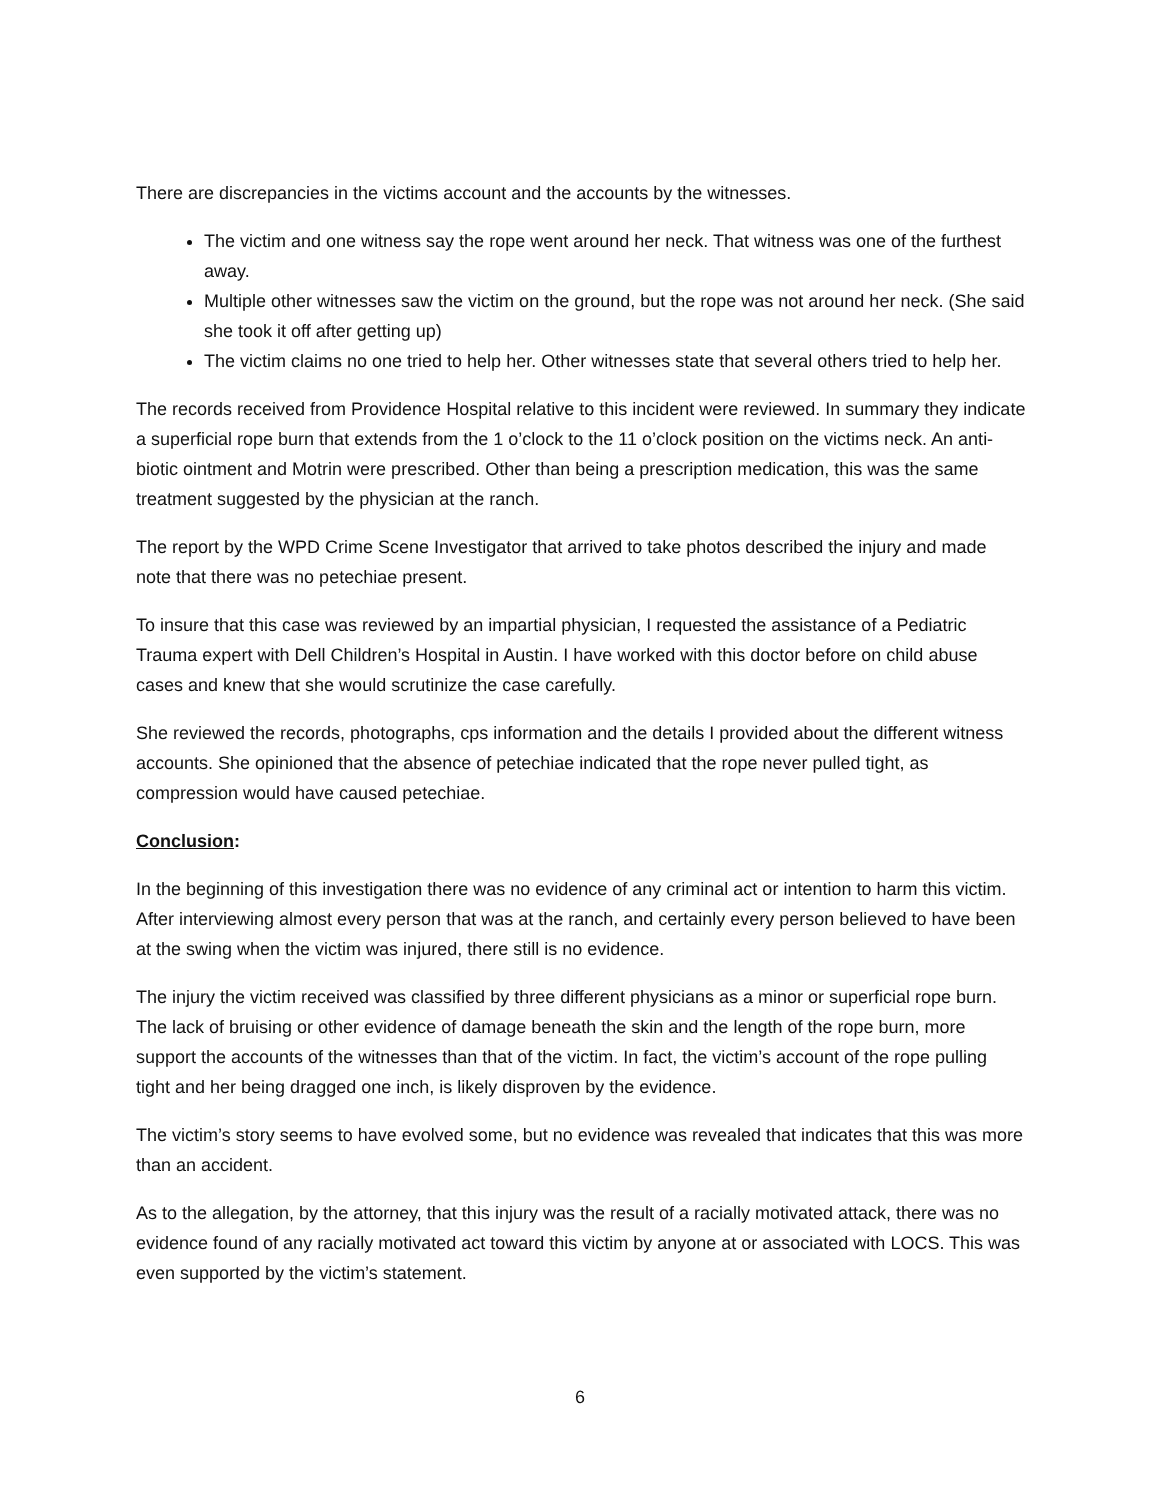There are discrepancies in the victims account and the accounts by the witnesses.
The victim and one witness say the rope went around her neck. That witness was one of the furthest away.
Multiple other witnesses saw the victim on the ground, but the rope was not around her neck. (She said she took it off after getting up)
The victim claims no one tried to help her. Other witnesses state that several others tried to help her.
The records received from Providence Hospital relative to this incident were reviewed. In summary they indicate a superficial rope burn that extends from the 1 o’clock to the 11 o’clock position on the victims neck. An anti-biotic ointment and Motrin were prescribed. Other than being a prescription medication, this was the same treatment suggested by the physician at the ranch.
The report by the WPD Crime Scene Investigator that arrived to take photos described the injury and made note that there was no petechiae present.
To insure that this case was reviewed by an impartial physician, I requested the assistance of a Pediatric Trauma expert with Dell Children’s Hospital in Austin. I have worked with this doctor before on child abuse cases and knew that she would scrutinize the case carefully.
She reviewed the records, photographs, cps information and the details I provided about the different witness accounts. She opinioned that the absence of petechiae indicated that the rope never pulled tight, as compression would have caused petechiae.
Conclusion:
In the beginning of this investigation there was no evidence of any criminal act or intention to harm this victim. After interviewing almost every person that was at the ranch, and certainly every person believed to have been at the swing when the victim was injured, there still is no evidence.
The injury the victim received was classified by three different physicians as a minor or superficial rope burn. The lack of bruising or other evidence of damage beneath the skin and the length of the rope burn, more support the accounts of the witnesses than that of the victim. In fact, the victim’s account of the rope pulling tight and her being dragged one inch, is likely disproven by the evidence.
The victim’s story seems to have evolved some, but no evidence was revealed that indicates that this was more than an accident.
As to the allegation, by the attorney, that this injury was the result of a racially motivated attack, there was no evidence found of any racially motivated act toward this victim by anyone at or associated with LOCS. This was even supported by the victim’s statement.
6